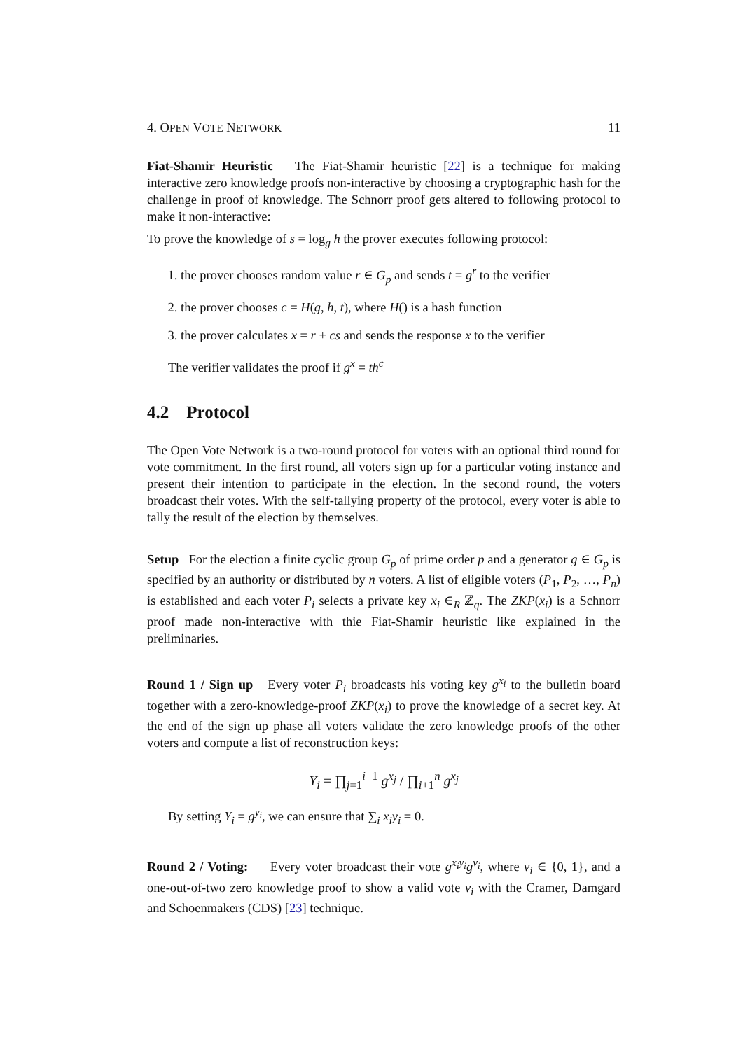4. OPEN VOTE NETWORK 11
Fiat-Shamir Heuristic The Fiat-Shamir heuristic [22] is a technique for making interactive zero knowledge proofs non-interactive by choosing a cryptographic hash for the challenge in proof of knowledge. The Schnorr proof gets altered to following protocol to make it non-interactive:
To prove the knowledge of s = log<sub>g</sub> h the prover executes following protocol:
1. the prover chooses random value r ∈ G<sub>p</sub> and sends t = g<sup>r</sup> to the verifier
2. the prover chooses c = H(g, h, t), where H() is a hash function
3. the prover calculates x = r + cs and sends the response x to the verifier
The verifier validates the proof if g<sup>x</sup> = th<sup>c</sup>
4.2 Protocol
The Open Vote Network is a two-round protocol for voters with an optional third round for vote commitment. In the first round, all voters sign up for a particular voting instance and present their intention to participate in the election. In the second round, the voters broadcast their votes. With the self-tallying property of the protocol, every voter is able to tally the result of the election by themselves.
Setup For the election a finite cyclic group G<sub>p</sub> of prime order p and a generator g ∈ G<sub>p</sub> is specified by an authority or distributed by n voters. A list of eligible voters (P<sub>1</sub>, P<sub>2</sub>, …, P<sub>n</sub>) is established and each voter P<sub>i</sub> selects a private key x<sub>i</sub> ∈<sub>R</sub> ℤ<sub>q</sub>. The ZKP(x<sub>i</sub>) is a Schnorr proof made non-interactive with thie Fiat-Shamir heuristic like explained in the preliminaries.
Round 1 / Sign up Every voter P<sub>i</sub> broadcasts his voting key g<sup>x<sub>i</sub></sup> to the bulletin board together with a zero-knowledge-proof ZKP(x<sub>i</sub>) to prove the knowledge of a secret key. At the end of the sign up phase all voters validate the zero knowledge proofs of the other voters and compute a list of reconstruction keys:
Y<sub>i</sub> = ∏<sub>j=1</sub><sup>i−1</sup> g<sup>x<sub>j</sub></sup> / ∏<sub>i+1</sub><sup>n</sup> g<sup>x<sub>j</sub></sup>
By setting Y<sub>i</sub> = g<sup>y<sub>i</sub></sup>, we can ensure that ∑<sub>i</sub> x<sub>i</sub>y<sub>i</sub> = 0.
Round 2 / Voting: Every voter broadcast their vote g<sup>x<sub>i</sub>y<sub>i</sub></sup>g<sup>v<sub>i</sub></sup>, where v<sub>i</sub> ∈ {0, 1}, and a one-out-of-two zero knowledge proof to show a valid vote v<sub>i</sub> with the Cramer, Damgard and Schoenmakers (CDS) [23] technique.